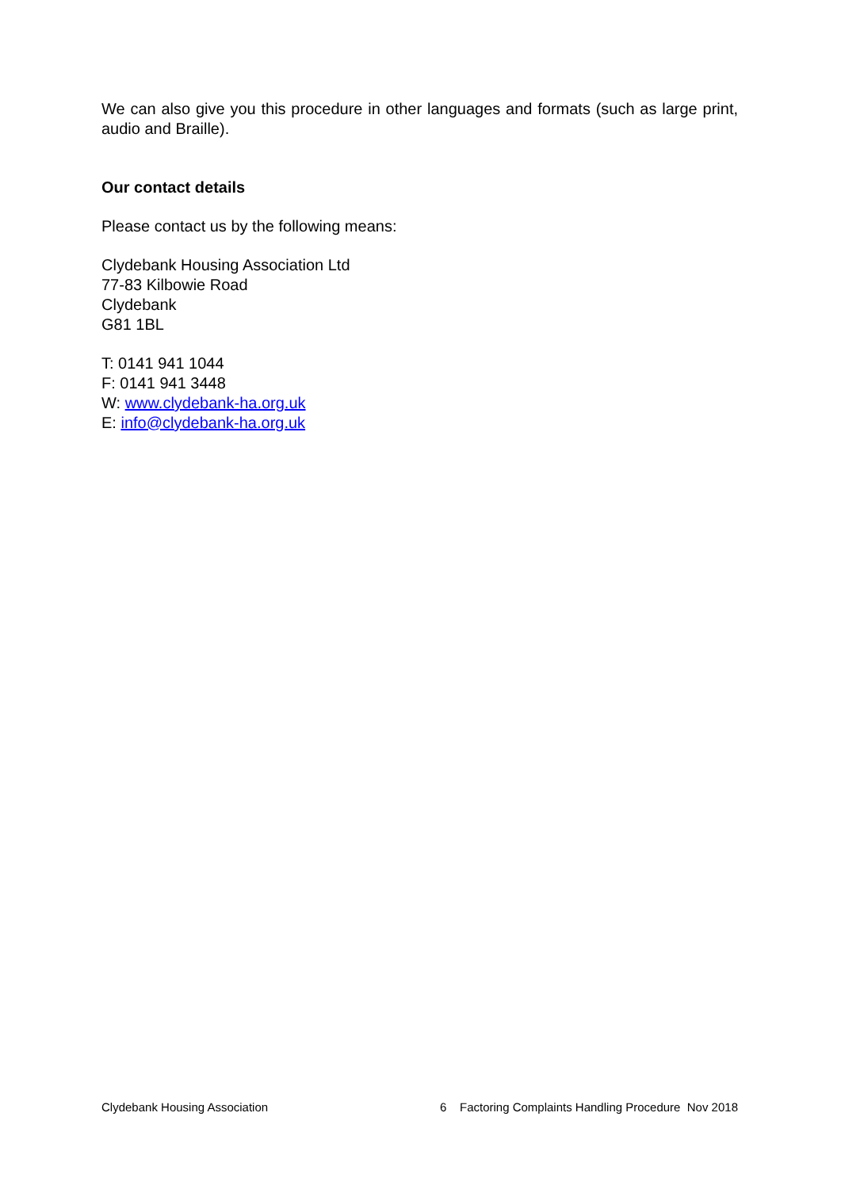We can also give you this procedure in other languages and formats (such as large print, audio and Braille).
Our contact details
Please contact us by the following means:
Clydebank Housing Association Ltd
77-83 Kilbowie Road
Clydebank
G81 1BL
T: 0141 941 1044
F: 0141 941 3448
W: www.clydebank-ha.org.uk
E: info@clydebank-ha.org.uk
Clydebank Housing Association 6 Factoring Complaints Handling Procedure Nov 2018